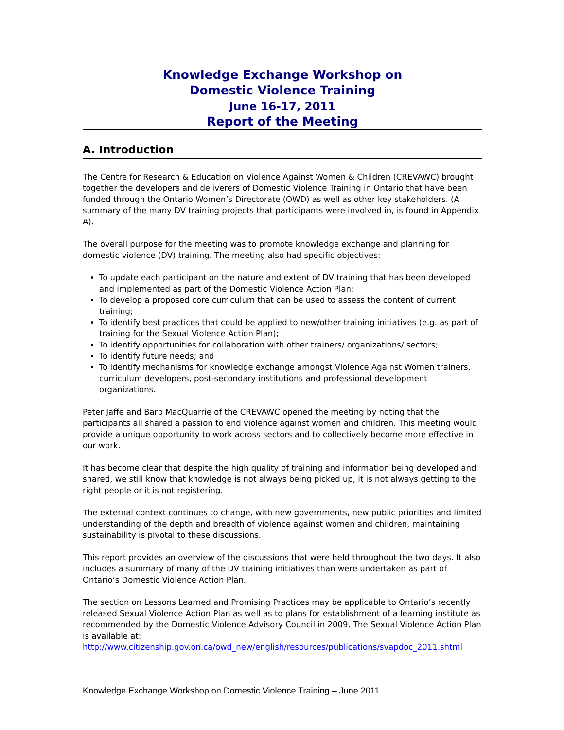Knowledge Exchange Workshop on
Domestic Violence Training
June 16-17, 2011
Report of the Meeting
A. Introduction
The Centre for Research & Education on Violence Against Women & Children (CREVAWC) brought together the developers and deliverers of Domestic Violence Training in Ontario that have been funded through the Ontario Women’s Directorate (OWD) as well as other key stakeholders. (A summary of the many DV training projects that participants were involved in, is found in Appendix A).
The overall purpose for the meeting was to promote knowledge exchange and planning for domestic violence (DV) training. The meeting also had specific objectives:
To update each participant on the nature and extent of DV training that has been developed and implemented as part of the Domestic Violence Action Plan;
To develop a proposed core curriculum that can be used to assess the content of current training;
To identify best practices that could be applied to new/other training initiatives (e.g. as part of training for the Sexual Violence Action Plan);
To identify opportunities for collaboration with other trainers/ organizations/ sectors;
To identify future needs; and
To identify mechanisms for knowledge exchange amongst Violence Against Women trainers, curriculum developers, post-secondary institutions and professional development organizations.
Peter Jaffe and Barb MacQuarrie of the CREVAWC opened the meeting by noting that the participants all shared a passion to end violence against women and children. This meeting would provide a unique opportunity to work across sectors and to collectively become more effective in our work.
It has become clear that despite the high quality of training and information being developed and shared, we still know that knowledge is not always being picked up, it is not always getting to the right people or it is not registering.
The external context continues to change, with new governments, new public priorities and limited understanding of the depth and breadth of violence against women and children, maintaining sustainability is pivotal to these discussions.
This report provides an overview of the discussions that were held throughout the two days. It also includes a summary of many of the DV training initiatives than were undertaken as part of Ontario’s Domestic Violence Action Plan.
The section on Lessons Learned and Promising Practices may be applicable to Ontario’s recently released Sexual Violence Action Plan as well as to plans for establishment of a learning institute as recommended by the Domestic Violence Advisory Council in 2009. The Sexual Violence Action Plan is available at:
http://www.citizenship.gov.on.ca/owd_new/english/resources/publications/svapdoc_2011.shtml
Knowledge Exchange Workshop on Domestic Violence Training – June 2011